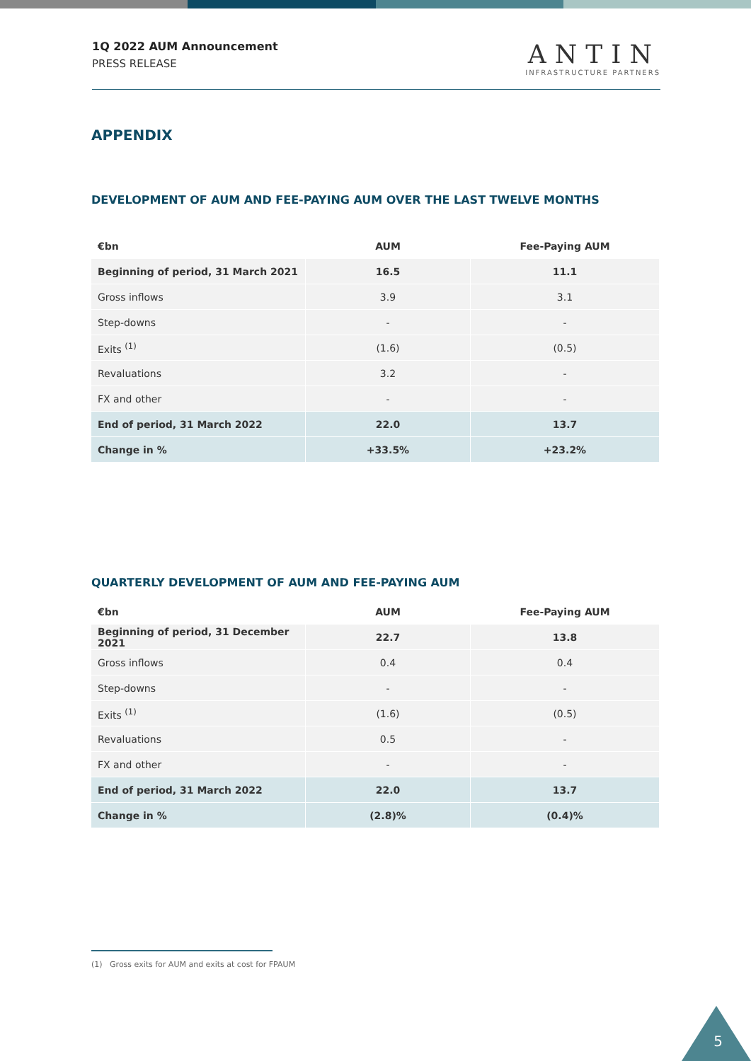1Q 2022 AUM Announcement
PRESS RELEASE
ANTIN
INFRASTRUCTURE PARTNERS
APPENDIX
DEVELOPMENT OF AUM AND FEE-PAYING AUM OVER THE LAST TWELVE MONTHS
| €bn | AUM | Fee-Paying AUM |
| --- | --- | --- |
| Beginning of period, 31 March 2021 | 16.5 | 11.1 |
| Gross inflows | 3.9 | 3.1 |
| Step-downs | - | - |
| Exits <sup>(1)</sup> | (1.6) | (0.5) |
| Revaluations | 3.2 | - |
| FX and other | - | - |
| End of period, 31 March 2022 | 22.0 | 13.7 |
| Change in % | +33.5% | +23.2% |
QUARTERLY DEVELOPMENT OF AUM AND FEE-PAYING AUM
| €bn | AUM | Fee-Paying AUM |
| --- | --- | --- |
| Beginning of period, 31 December 2021 | 22.7 | 13.8 |
| Gross inflows | 0.4 | 0.4 |
| Step-downs | - | - |
| Exits <sup>(1)</sup> | (1.6) | (0.5) |
| Revaluations | 0.5 | - |
| FX and other | - | - |
| End of period, 31 March 2022 | 22.0 | 13.7 |
| Change in % | (2.8)% | (0.4)% |
(1) Gross exits for AUM and exits at cost for FPAUM
5